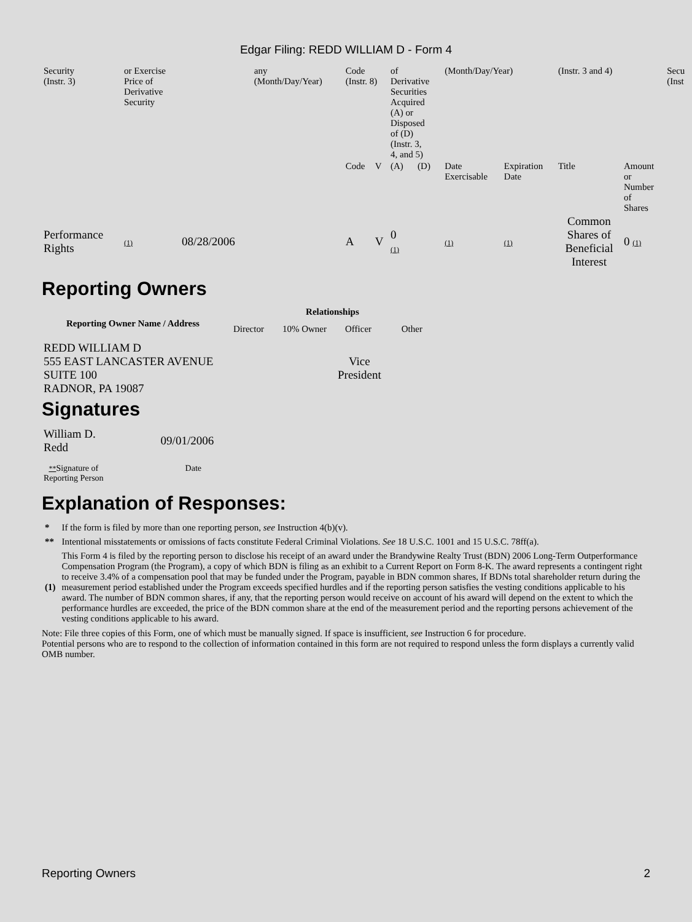Edgar Filing: REDD WILLIAM D - Form 4
| Security (Instr. 3) | or Exercise Price of Derivative Security | | any (Month/Day/Year) | Code (Instr. 8) | | of Derivative Securities Acquired (A) or Disposed of (D) (Instr. 3, 4, and 5) | | (Month/Day/Year) | | (Instr. 3 and 4) | | Secu (Inst |
| | | | | Code | V | (A) | (D) | Date Exercisable | Expiration Date | Title | Amount or Number of Shares | |
| Performance Rights | (1) | 08/28/2006 | | A | V | 0 (1) | | (1) | (1) | Common Shares of Beneficial Interest | 0 (1) | |
Reporting Owners
| Reporting Owner Name / Address | Relationships | | | |
| --- | --- | --- | --- | --- |
| | Director | 10% Owner | Officer | Other |
| REDD WILLIAM D 555 EAST LANCASTER AVENUE SUITE 100 RADNOR, PA 19087 | | | Vice President | |
Signatures
| William D. Redd | 09/01/2006 |
| ** Signature of Reporting Person | Date |
Explanation of Responses:
| * | If the form is filed by more than one reporting person, see Instruction 4(b)(v). |
| ** | Intentional misstatements or omissions of facts constitute Federal Criminal Violations. See 18 U.S.C. 1001 and 15 U.S.C. 78ff(a). |
| (1) | This Form 4 is filed by the reporting person to disclose his receipt of an award under the Brandywine Realty Trust (BDN) 2006 Long-Term Outperformance Compensation Program (the Program), a copy of which BDN is filing as an exhibit to a Current Report on Form 8-K. The award represents a contingent right to receive 3.4% of a compensation pool that may be funded under the Program, payable in BDN common shares, If BDNs total shareholder return during the measurement period established under the Program exceeds specified hurdles and if the reporting person satisfies the vesting conditions applicable to his award. The number of BDN common shares, if any, that the reporting person would receive on account of his award will depend on the extent to which the performance hurdles are exceeded, the price of the BDN common share at the end of the measurement period and the reporting persons achievement of the vesting conditions applicable to his award. |
Note: File three copies of this Form, one of which must be manually signed. If space is insufficient, see Instruction 6 for procedure.
Potential persons who are to respond to the collection of information contained in this form are not required to respond unless the form displays a currently valid OMB number.
Reporting Owners 2